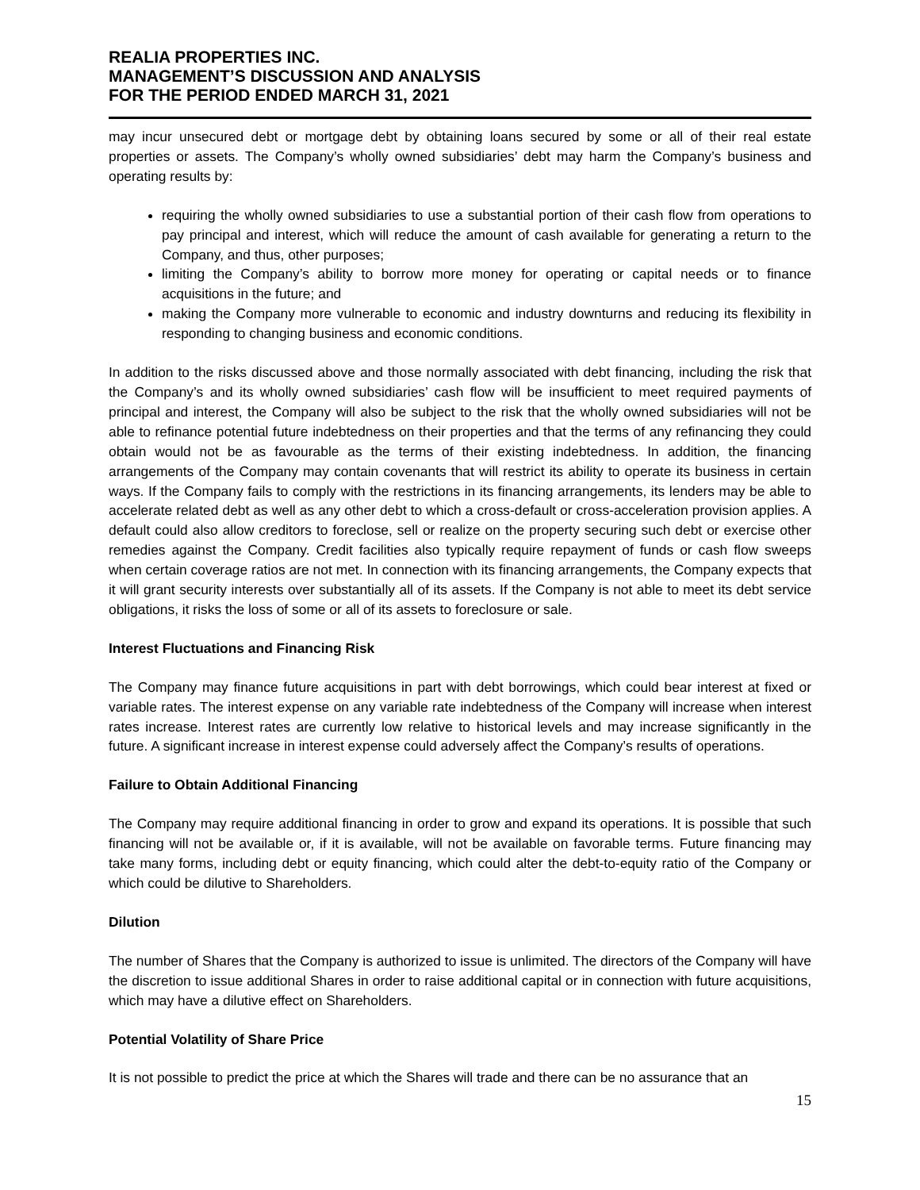REALIA PROPERTIES INC.
MANAGEMENT’S DISCUSSION AND ANALYSIS
FOR THE PERIOD ENDED MARCH 31, 2021
may incur unsecured debt or mortgage debt by obtaining loans secured by some or all of their real estate properties or assets. The Company’s wholly owned subsidiaries’ debt may harm the Company’s business and operating results by:
requiring the wholly owned subsidiaries to use a substantial portion of their cash flow from operations to pay principal and interest, which will reduce the amount of cash available for generating a return to the Company, and thus, other purposes;
limiting the Company’s ability to borrow more money for operating or capital needs or to finance acquisitions in the future; and
making the Company more vulnerable to economic and industry downturns and reducing its flexibility in responding to changing business and economic conditions.
In addition to the risks discussed above and those normally associated with debt financing, including the risk that the Company’s and its wholly owned subsidiaries’ cash flow will be insufficient to meet required payments of principal and interest, the Company will also be subject to the risk that the wholly owned subsidiaries will not be able to refinance potential future indebtedness on their properties and that the terms of any refinancing they could obtain would not be as favourable as the terms of their existing indebtedness. In addition, the financing arrangements of the Company may contain covenants that will restrict its ability to operate its business in certain ways. If the Company fails to comply with the restrictions in its financing arrangements, its lenders may be able to accelerate related debt as well as any other debt to which a cross-default or cross-acceleration provision applies. A default could also allow creditors to foreclose, sell or realize on the property securing such debt or exercise other remedies against the Company. Credit facilities also typically require repayment of funds or cash flow sweeps when certain coverage ratios are not met. In connection with its financing arrangements, the Company expects that it will grant security interests over substantially all of its assets. If the Company is not able to meet its debt service obligations, it risks the loss of some or all of its assets to foreclosure or sale.
Interest Fluctuations and Financing Risk
The Company may finance future acquisitions in part with debt borrowings, which could bear interest at fixed or variable rates. The interest expense on any variable rate indebtedness of the Company will increase when interest rates increase. Interest rates are currently low relative to historical levels and may increase significantly in the future. A significant increase in interest expense could adversely affect the Company’s results of operations.
Failure to Obtain Additional Financing
The Company may require additional financing in order to grow and expand its operations. It is possible that such financing will not be available or, if it is available, will not be available on favorable terms. Future financing may take many forms, including debt or equity financing, which could alter the debt-to-equity ratio of the Company or which could be dilutive to Shareholders.
Dilution
The number of Shares that the Company is authorized to issue is unlimited. The directors of the Company will have the discretion to issue additional Shares in order to raise additional capital or in connection with future acquisitions, which may have a dilutive effect on Shareholders.
Potential Volatility of Share Price
It is not possible to predict the price at which the Shares will trade and there can be no assurance that an
15